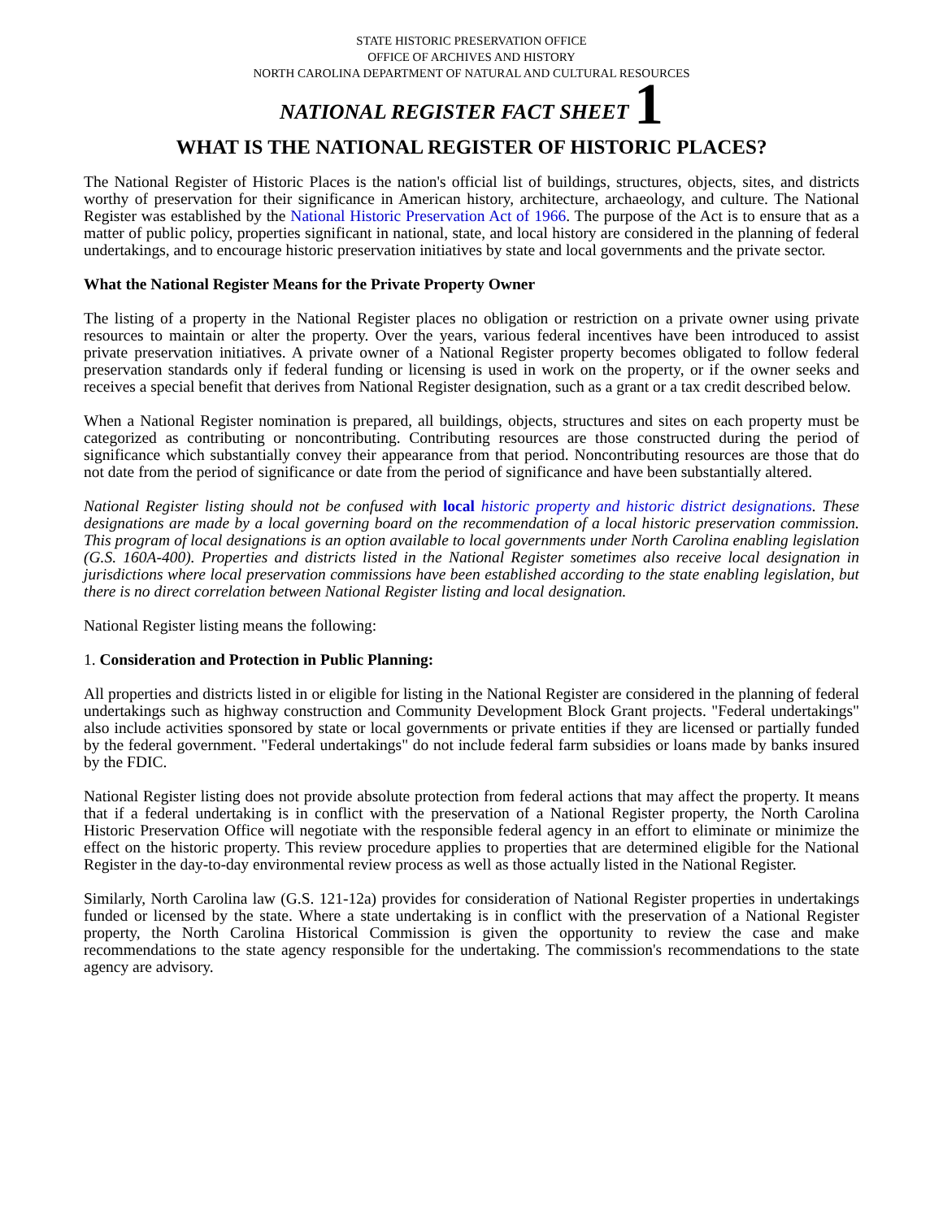STATE HISTORIC PRESERVATION OFFICE
OFFICE OF ARCHIVES AND HISTORY
NORTH CAROLINA DEPARTMENT OF NATURAL AND CULTURAL RESOURCES
NATIONAL REGISTER FACT SHEET 1
WHAT IS THE NATIONAL REGISTER OF HISTORIC PLACES?
The National Register of Historic Places is the nation's official list of buildings, structures, objects, sites, and districts worthy of preservation for their significance in American history, architecture, archaeology, and culture. The National Register was established by the National Historic Preservation Act of 1966. The purpose of the Act is to ensure that as a matter of public policy, properties significant in national, state, and local history are considered in the planning of federal undertakings, and to encourage historic preservation initiatives by state and local governments and the private sector.
What the National Register Means for the Private Property Owner
The listing of a property in the National Register places no obligation or restriction on a private owner using private resources to maintain or alter the property. Over the years, various federal incentives have been introduced to assist private preservation initiatives. A private owner of a National Register property becomes obligated to follow federal preservation standards only if federal funding or licensing is used in work on the property, or if the owner seeks and receives a special benefit that derives from National Register designation, such as a grant or a tax credit described below.
When a National Register nomination is prepared, all buildings, objects, structures and sites on each property must be categorized as contributing or noncontributing. Contributing resources are those constructed during the period of significance which substantially convey their appearance from that period. Noncontributing resources are those that do not date from the period of significance or date from the period of significance and have been substantially altered.
National Register listing should not be confused with local historic property and historic district designations. These designations are made by a local governing board on the recommendation of a local historic preservation commission. This program of local designations is an option available to local governments under North Carolina enabling legislation (G.S. 160A-400). Properties and districts listed in the National Register sometimes also receive local designation in jurisdictions where local preservation commissions have been established according to the state enabling legislation, but there is no direct correlation between National Register listing and local designation.
National Register listing means the following:
1. Consideration and Protection in Public Planning:
All properties and districts listed in or eligible for listing in the National Register are considered in the planning of federal undertakings such as highway construction and Community Development Block Grant projects. "Federal undertakings" also include activities sponsored by state or local governments or private entities if they are licensed or partially funded by the federal government. "Federal undertakings" do not include federal farm subsidies or loans made by banks insured by the FDIC.
National Register listing does not provide absolute protection from federal actions that may affect the property. It means that if a federal undertaking is in conflict with the preservation of a National Register property, the North Carolina Historic Preservation Office will negotiate with the responsible federal agency in an effort to eliminate or minimize the effect on the historic property. This review procedure applies to properties that are determined eligible for the National Register in the day-to-day environmental review process as well as those actually listed in the National Register.
Similarly, North Carolina law (G.S. 121-12a) provides for consideration of National Register properties in undertakings funded or licensed by the state. Where a state undertaking is in conflict with the preservation of a National Register property, the North Carolina Historical Commission is given the opportunity to review the case and make recommendations to the state agency responsible for the undertaking. The commission's recommendations to the state agency are advisory.